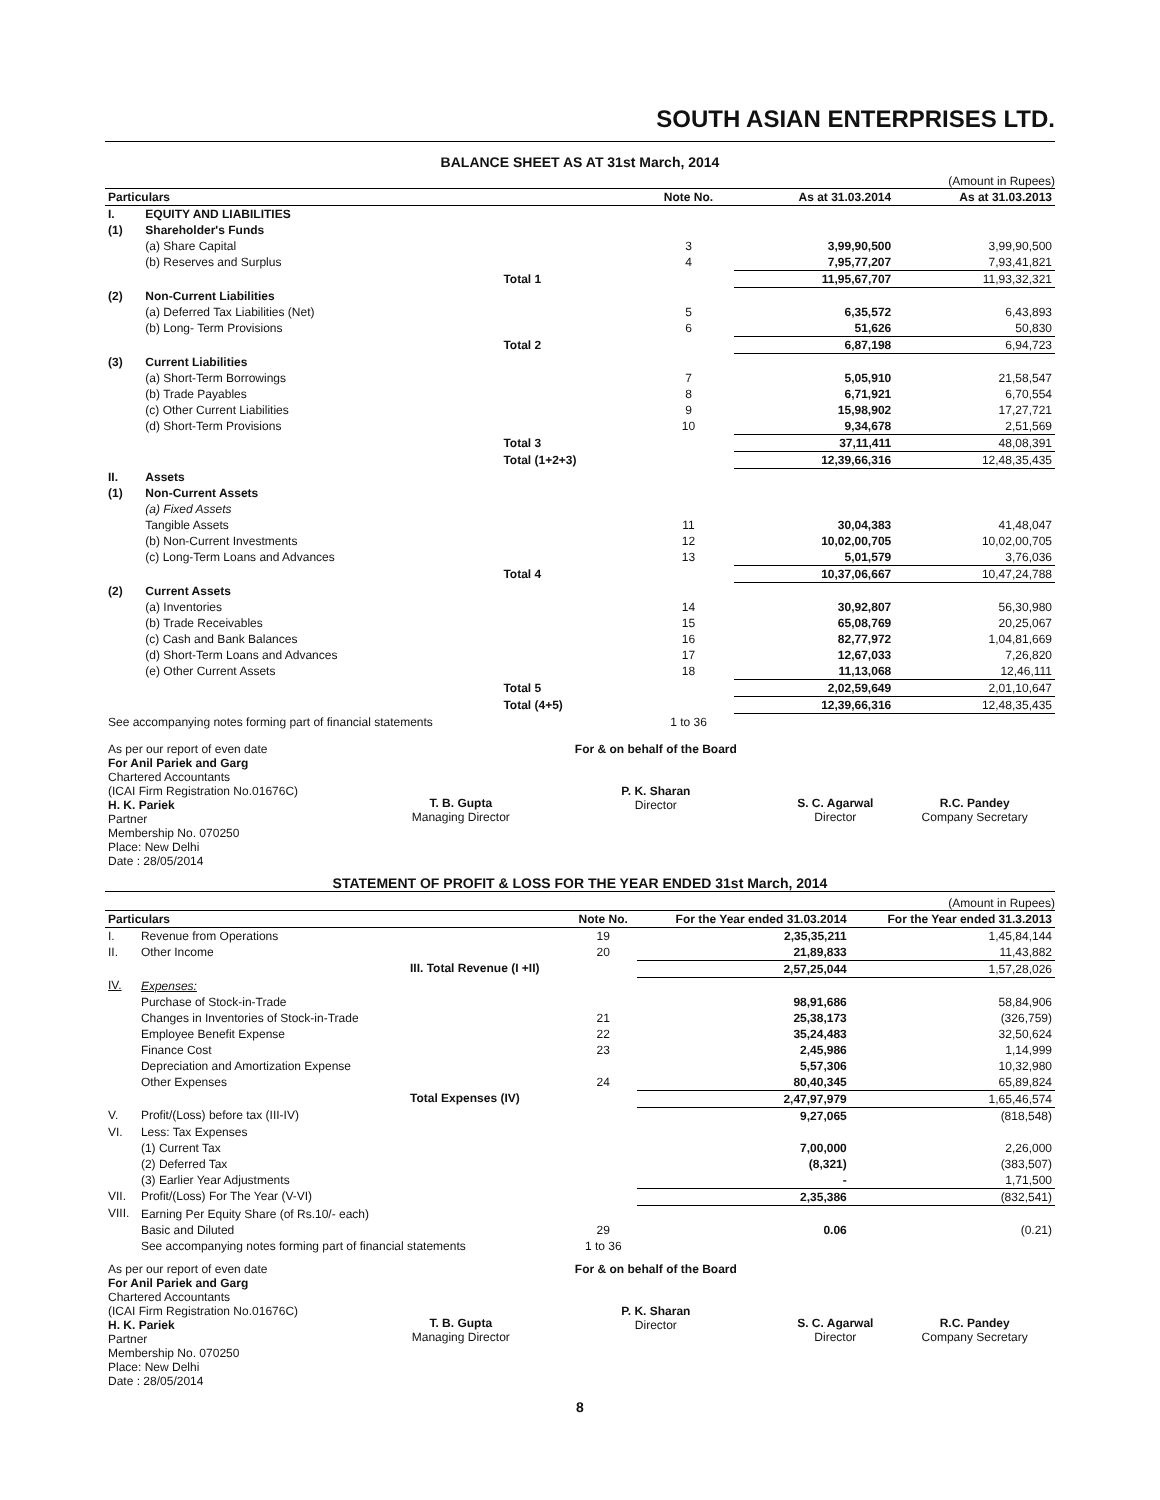SOUTH ASIAN ENTERPRISES LTD.
BALANCE SHEET AS AT 31st March, 2014
(Amount in Rupees)
| Particulars | | | Note No. | As at 31.03.2014 | As at 31.03.2013 |
| --- | --- | --- | --- | --- | --- |
| I. | EQUITY AND LIABILITIES | | | | |
| (1) | Shareholder's Funds | | | | |
| | (a) Share Capital | | 3 | 3,99,90,500 | 3,99,90,500 |
| | (b) Reserves and Surplus | | 4 | 7,95,77,207 | 7,93,41,821 |
| | | Total 1 | | 11,95,67,707 | 11,93,32,321 |
| (2) | Non-Current Liabilities | | | | |
| | (a) Deferred Tax Liabilities (Net) | | 5 | 6,35,572 | 6,43,893 |
| | (b) Long- Term Provisions | | 6 | 51,626 | 50,830 |
| | | Total 2 | | 6,87,198 | 6,94,723 |
| (3) | Current Liabilities | | | | |
| | (a) Short-Term Borrowings | | 7 | 5,05,910 | 21,58,547 |
| | (b) Trade Payables | | 8 | 6,71,921 | 6,70,554 |
| | (c) Other Current Liabilities | | 9 | 15,98,902 | 17,27,721 |
| | (d) Short-Term Provisions | | 10 | 9,34,678 | 2,51,569 |
| | | Total 3 | | 37,11,411 | 48,08,391 |
| | | Total (1+2+3) | | 12,39,66,316 | 12,48,35,435 |
| II. | Assets | | | | |
| (1) | Non-Current Assets | | | | |
| | (a) Fixed Assets | | | | |
| | Tangible Assets | | 11 | 30,04,383 | 41,48,047 |
| | (b) Non-Current Investments | | 12 | 10,02,00,705 | 10,02,00,705 |
| | (c) Long-Term Loans and Advances | | 13 | 5,01,579 | 3,76,036 |
| | | Total 4 | | 10,37,06,667 | 10,47,24,788 |
| (2) | Current Assets | | | | |
| | (a) Inventories | | 14 | 30,92,807 | 56,30,980 |
| | (b) Trade Receivables | | 15 | 65,08,769 | 20,25,067 |
| | (c) Cash and Bank Balances | | 16 | 82,77,972 | 1,04,81,669 |
| | (d) Short-Term Loans and Advances | | 17 | 12,67,033 | 7,26,820 |
| | (e) Other Current Assets | | 18 | 11,13,068 | 12,46,111 |
| | | Total 5 | | 2,02,59,649 | 2,01,10,647 |
| | | Total (4+5) | | 12,39,66,316 | 12,48,35,435 |
| See accompanying notes forming part of financial statements | | | 1 to 36 | | |
| As per our report of even date For Anil Pariek and Garg Chartered Accountants (ICAI Firm Registration No.01676C) H. K. Pariek Partner Membership No. 070250 Place: New Delhi Date : 28/05/2014 | T. B. Gupta Managing Director | For & on behalf of the Board P. K. Sharan Director | S. C. Agarwal Director | R.C. Pandey Company Secretary |
STATEMENT OF PROFIT & LOSS FOR THE YEAR ENDED 31st March, 2014
(Amount in Rupees)
| Particulars | | | Note No. | For the Year ended 31.03.2014 | For the Year ended 31.3.2013 |
| --- | --- | --- | --- | --- | --- |
| I. | Revenue from Operations | | 19 | 2,35,35,211 | 1,45,84,144 |
| II. | Other Income | | 20 | 21,89,833 | 11,43,882 |
| | | III. Total Revenue (I +II) | | 2,57,25,044 | 1,57,28,026 |
| IV. | Expenses: | | | | |
| | Purchase of Stock-in-Trade | | | 98,91,686 | 58,84,906 |
| | Changes in Inventories of Stock-in-Trade | | 21 | 25,38,173 | (326,759) |
| | Employee Benefit Expense | | 22 | 35,24,483 | 32,50,624 |
| | Finance Cost | | 23 | 2,45,986 | 1,14,999 |
| | Depreciation and Amortization Expense | | | 5,57,306 | 10,32,980 |
| | Other Expenses | | 24 | 80,40,345 | 65,89,824 |
| | | Total Expenses (IV) | | 2,47,97,979 | 1,65,46,574 |
| V. | Profit/(Loss) before tax (III-IV) | | | 9,27,065 | (818,548) |
| VI. | Less: Tax Expenses | | | | |
| | (1) Current Tax | | | 7,00,000 | 2,26,000 |
| | (2) Deferred Tax | | | (8,321) | (383,507) |
| | (3) Earlier Year Adjustments | | | - | 1,71,500 |
| VII. | Profit/(Loss) For The Year (V-VI) | | | 2,35,386 | (832,541) |
| VIII. | Earning Per Equity Share (of Rs.10/- each) | | | | |
| | Basic and Diluted | | 29 | 0.06 | (0.21) |
| | See accompanying notes forming part of financial statements | | 1 to 36 | | |
| As per our report of even date For Anil Pariek and Garg Chartered Accountants (ICAI Firm Registration No.01676C) H. K. Pariek Partner Membership No. 070250 Place: New Delhi Date : 28/05/2014 | T. B. Gupta Managing Director | For & on behalf of the Board P. K. Sharan Director | S. C. Agarwal Director | R.C. Pandey Company Secretary |
8